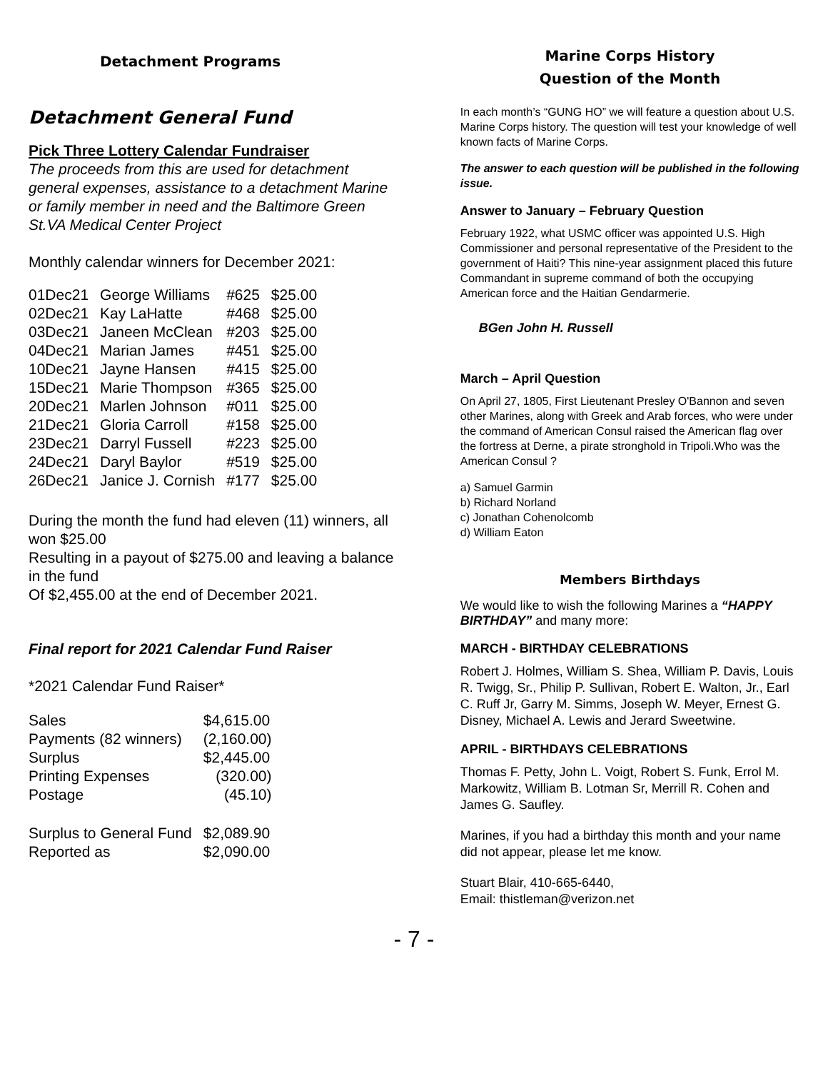Detachment Programs
Detachment General Fund
Pick Three Lottery Calendar Fundraiser
The proceeds from this are used for detachment general expenses, assistance to a detachment Marine or family member in need and the Baltimore Green St.VA Medical Center Project
Monthly calendar winners for December 2021:
| 01Dec21 | George Williams | #625 | $25.00 |
| 02Dec21 | Kay LaHatte | #468 | $25.00 |
| 03Dec21 | Janeen McClean | #203 | $25.00 |
| 04Dec21 | Marian James | #451 | $25.00 |
| 10Dec21 | Jayne Hansen | #415 | $25.00 |
| 15Dec21 | Marie Thompson | #365 | $25.00 |
| 20Dec21 | Marlen Johnson | #011 | $25.00 |
| 21Dec21 | Gloria Carroll | #158 | $25.00 |
| 23Dec21 | Darryl Fussell | #223 | $25.00 |
| 24Dec21 | Daryl Baylor | #519 | $25.00 |
| 26Dec21 | Janice J. Cornish | #177 | $25.00 |
During the month the fund had eleven (11) winners, all won $25.00
Resulting in a payout of $275.00 and leaving a balance in the fund
Of $2,455.00 at the end of December 2021.
Final report for 2021 Calendar Fund Raiser
*2021 Calendar Fund Raiser*
| Sales | $4,615.00 |
| Payments (82 winners) | (2,160.00) |
| Surplus | $2,445.00 |
| Printing Expenses | (320.00) |
| Postage | (45.10) |
| Surplus to General Fund | $2,089.90 |
| Reported as | $2,090.00 |
Marine Corps History
Question of the Month
In each month’s “GUNG HO” we will feature a question about U.S. Marine Corps history. The question will test your knowledge of well known facts of Marine Corps.
The answer to each question will be published in the following issue.
Answer to January – February Question
February 1922, what USMC officer was appointed U.S. High Commissioner and personal representative of the President to the government of Haiti? This nine-year assignment placed this future Commandant in supreme command of both the occupying American force and the Haitian Gendarmerie.
BGen John H. Russell
March – April Question
On April 27, 1805, First Lieutenant Presley O'Bannon and seven other Marines, along with Greek and Arab forces, who were under the command of American Consul raised the American flag over the fortress at Derne, a pirate stronghold in Tripoli.Who was the American Consul ?
a) Samuel Garmin
b) Richard Norland
c) Jonathan Cohenolcomb
d) William Eaton
Members Birthdays
We would like to wish the following Marines a “HAPPY BIRTHDAY” and many more:
MARCH - BIRTHDAY CELEBRATIONS
Robert J. Holmes, William S. Shea, William P. Davis, Louis R. Twigg, Sr., Philip P. Sullivan, Robert E. Walton, Jr., Earl C. Ruff Jr, Garry M. Simms, Joseph W. Meyer, Ernest G. Disney, Michael A. Lewis and Jerard Sweetwine.
APRIL - BIRTHDAYS CELEBRATIONS
Thomas F. Petty, John L. Voigt, Robert S. Funk, Errol M. Markowitz, William B. Lotman Sr, Merrill R. Cohen and James G. Saufley.
Marines, if you had a birthday this month and your name did not appear, please let me know.
Stuart Blair, 410-665-6440,
Email: thistleman@verizon.net
- 7 -